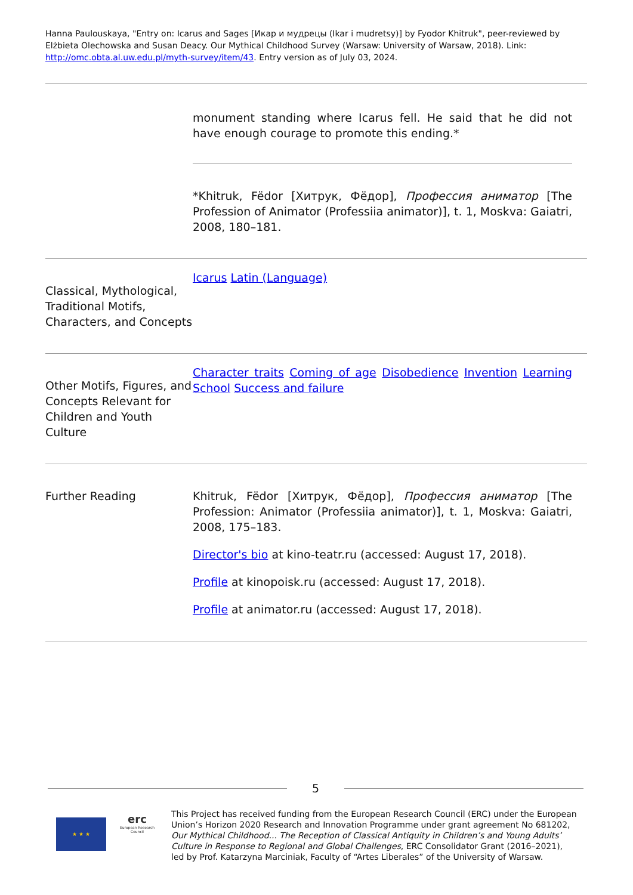Hanna Paulouskaya, "Entry on: Icarus and Sages [Икар и мудрецы (Ikar i mudretsy)] by Fyodor Khitruk", peer-reviewed by Elżbieta Olechowska and Susan Deacy. Our Mythical Childhood Survey (Warsaw: University of Warsaw, 2018). Link: http://omc.obta.al.uw.edu.pl/myth-survey/item/43. Entry version as of July 03, 2024.
| | monument standing where Icarus fell. He said that he did not have enough courage to promote this ending.* *Khitruk, Fëdor [Хитрук, Фёдор], Профессия аниматор [The Profession of Animator (Professiia animator)], t. 1, Moskva: Gaiatri, 2008, 180–181. |
| Classical, Mythological, Traditional Motifs, Characters, and Concepts | Icarus Latin (Language) |
| Other Motifs, Figures, and Concepts Relevant for Children and Youth Culture | Character traits Coming of age Disobedience Invention Learning School Success and failure |
| Further Reading | Khitruk, Fëdor [Хитрук, Фёдор], Профессия аниматор [The Profession: Animator (Professiia animator)], t. 1, Moskva: Gaiatri, 2008, 175–183. Director's bio at kino-teatr.ru (accessed: August 17, 2018). Profile at kinopoisk.ru (accessed: August 17, 2018). Profile at animator.ru (accessed: August 17, 2018). |
5
★ ★ ★
erc
European Research Council
This Project has received funding from the European Research Council (ERC) under the European Union’s Horizon 2020 Research and Innovation Programme under grant agreement No 681202, Our Mythical Childhood... The Reception of Classical Antiquity in Children’s and Young Adults’ Culture in Response to Regional and Global Challenges, ERC Consolidator Grant (2016–2021), led by Prof. Katarzyna Marciniak, Faculty of “Artes Liberales” of the University of Warsaw.